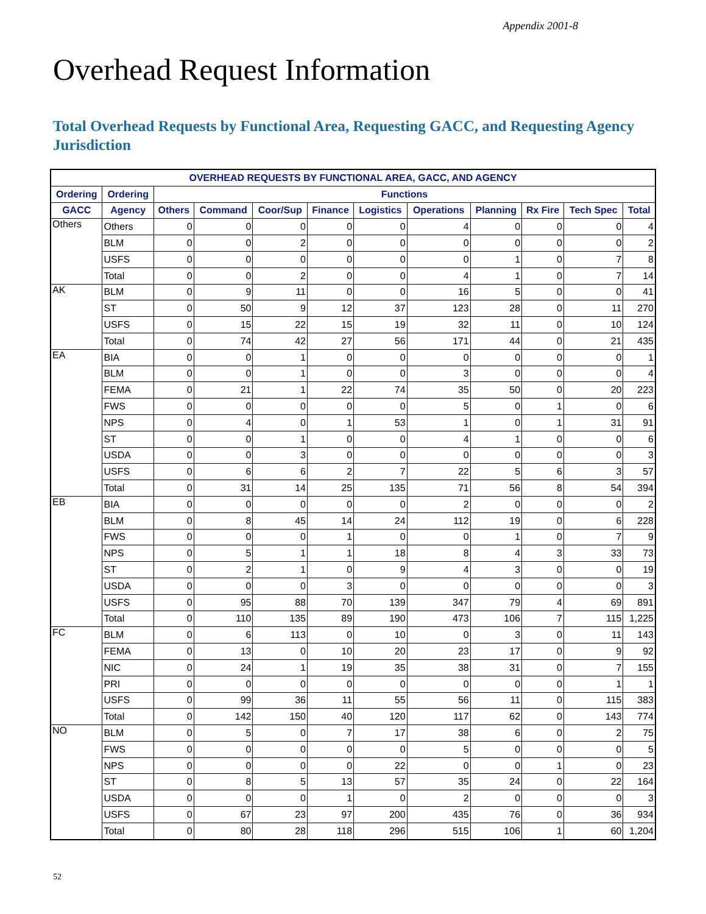Appendix 2001-8
Overhead Request Information
Total Overhead Requests by Functional Area, Requesting GACC, and Requesting Agency Jurisdiction
| OVERHEAD REQUESTS BY FUNCTIONAL AREA, GACC, AND AGENCY | | | | | | | | | | | |
| --- | --- | --- | --- | --- | --- | --- | --- | --- | --- | --- | --- |
| Ordering | Ordering | Functions | | | | | | | | | |
| GACC | Agency | Others | Command | Coor/Sup | Finance | Logistics | Operations | Planning | Rx Fire | Tech Spec | Total |
| Others | Others | 0 | 0 | 0 | 0 | 0 | 4 | 0 | 0 | 0 | 4 |
| | BLM | 0 | 0 | 2 | 0 | 0 | 0 | 0 | 0 | 0 | 2 |
| | USFS | 0 | 0 | 0 | 0 | 0 | 0 | 1 | 0 | 7 | 8 |
| | Total | 0 | 0 | 2 | 0 | 0 | 4 | 1 | 0 | 7 | 14 |
| AK | BLM | 0 | 9 | 11 | 0 | 0 | 16 | 5 | 0 | 0 | 41 |
| | ST | 0 | 50 | 9 | 12 | 37 | 123 | 28 | 0 | 11 | 270 |
| | USFS | 0 | 15 | 22 | 15 | 19 | 32 | 11 | 0 | 10 | 124 |
| | Total | 0 | 74 | 42 | 27 | 56 | 171 | 44 | 0 | 21 | 435 |
| EA | BIA | 0 | 0 | 1 | 0 | 0 | 0 | 0 | 0 | 0 | 1 |
| | BLM | 0 | 0 | 1 | 0 | 0 | 3 | 0 | 0 | 0 | 4 |
| | FEMA | 0 | 21 | 1 | 22 | 74 | 35 | 50 | 0 | 20 | 223 |
| | FWS | 0 | 0 | 0 | 0 | 0 | 5 | 0 | 1 | 0 | 6 |
| | NPS | 0 | 4 | 0 | 1 | 53 | 1 | 0 | 1 | 31 | 91 |
| | ST | 0 | 0 | 1 | 0 | 0 | 4 | 1 | 0 | 0 | 6 |
| | USDA | 0 | 0 | 3 | 0 | 0 | 0 | 0 | 0 | 0 | 3 |
| | USFS | 0 | 6 | 6 | 2 | 7 | 22 | 5 | 6 | 3 | 57 |
| | Total | 0 | 31 | 14 | 25 | 135 | 71 | 56 | 8 | 54 | 394 |
| EB | BIA | 0 | 0 | 0 | 0 | 0 | 2 | 0 | 0 | 0 | 2 |
| | BLM | 0 | 8 | 45 | 14 | 24 | 112 | 19 | 0 | 6 | 228 |
| | FWS | 0 | 0 | 0 | 1 | 0 | 0 | 1 | 0 | 7 | 9 |
| | NPS | 0 | 5 | 1 | 1 | 18 | 8 | 4 | 3 | 33 | 73 |
| | ST | 0 | 2 | 1 | 0 | 9 | 4 | 3 | 0 | 0 | 19 |
| | USDA | 0 | 0 | 0 | 3 | 0 | 0 | 0 | 0 | 0 | 3 |
| | USFS | 0 | 95 | 88 | 70 | 139 | 347 | 79 | 4 | 69 | 891 |
| | Total | 0 | 110 | 135 | 89 | 190 | 473 | 106 | 7 | 115 | 1,225 |
| FC | BLM | 0 | 6 | 113 | 0 | 10 | 0 | 3 | 0 | 11 | 143 |
| | FEMA | 0 | 13 | 0 | 10 | 20 | 23 | 17 | 0 | 9 | 92 |
| | NIC | 0 | 24 | 1 | 19 | 35 | 38 | 31 | 0 | 7 | 155 |
| | PRI | 0 | 0 | 0 | 0 | 0 | 0 | 0 | 0 | 1 | 1 |
| | USFS | 0 | 99 | 36 | 11 | 55 | 56 | 11 | 0 | 115 | 383 |
| | Total | 0 | 142 | 150 | 40 | 120 | 117 | 62 | 0 | 143 | 774 |
| NO | BLM | 0 | 5 | 0 | 7 | 17 | 38 | 6 | 0 | 2 | 75 |
| | FWS | 0 | 0 | 0 | 0 | 0 | 5 | 0 | 0 | 0 | 5 |
| | NPS | 0 | 0 | 0 | 0 | 22 | 0 | 0 | 1 | 0 | 23 |
| | ST | 0 | 8 | 5 | 13 | 57 | 35 | 24 | 0 | 22 | 164 |
| | USDA | 0 | 0 | 0 | 1 | 0 | 2 | 0 | 0 | 0 | 3 |
| | USFS | 0 | 67 | 23 | 97 | 200 | 435 | 76 | 0 | 36 | 934 |
| | Total | 0 | 80 | 28 | 118 | 296 | 515 | 106 | 1 | 60 | 1,204 |
52